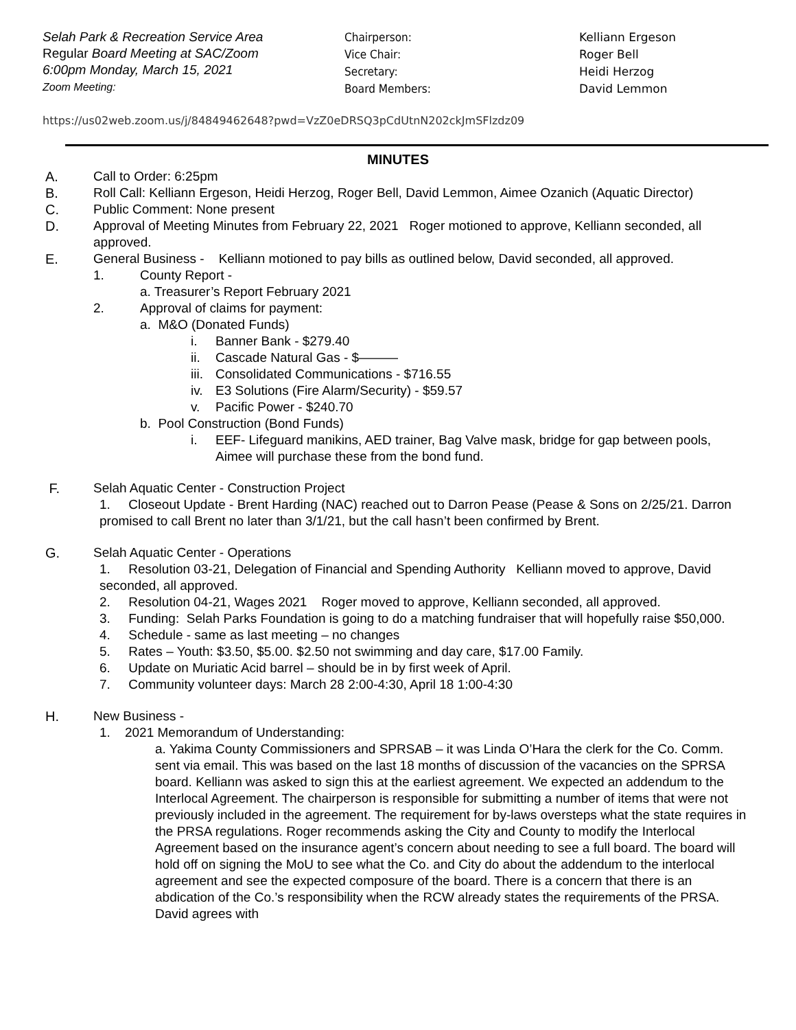Selah Park & Recreation Service Area
Regular Board Meeting at SAC/Zoom
6:00pm Monday, March 15, 2021
Zoom Meeting:
Chairperson:
Vice Chair:
Secretary:
Board Members:
Kelliann Ergeson
Roger Bell
Heidi Herzog
David Lemmon
https://us02web.zoom.us/j/84849462648?pwd=VzZ0eDRSQ3pCdUtnN202ckJmSFlzdz09
MINUTES
A. Call to Order: 6:25pm
B. Roll Call: Kelliann Ergeson, Heidi Herzog, Roger Bell, David Lemmon, Aimee Ozanich (Aquatic Director)
C. Public Comment: None present
D. Approval of Meeting Minutes from February 22, 2021 Roger motioned to approve, Kelliann seconded, all approved.
E. General Business - Kelliann motioned to pay bills as outlined below, David seconded, all approved.
1. County Report -
a. Treasurer’s Report February 2021
2. Approval of claims for payment:
a. M&O (Donated Funds)
i. Banner Bank - $279.40
ii. Cascade Natural Gas - $———
iii. Consolidated Communications - $716.55
iv. E3 Solutions (Fire Alarm/Security) - $59.57
v. Pacific Power - $240.70
b. Pool Construction (Bond Funds)
i. EEF- Lifeguard manikins, AED trainer, Bag Valve mask, bridge for gap between pools, Aimee will purchase these from the bond fund.
F. Selah Aquatic Center - Construction Project
1. Closeout Update - Brent Harding (NAC) reached out to Darron Pease (Pease & Sons on 2/25/21. Darron promised to call Brent no later than 3/1/21, but the call hasn’t been confirmed by Brent.
G. Selah Aquatic Center - Operations
1. Resolution 03-21, Delegation of Financial and Spending Authority Kelliann moved to approve, David seconded, all approved.
2. Resolution 04-21, Wages 2021 Roger moved to approve, Kelliann seconded, all approved.
3. Funding: Selah Parks Foundation is going to do a matching fundraiser that will hopefully raise $50,000.
4. Schedule - same as last meeting – no changes
5. Rates – Youth: $3.50, $5.00. $2.50 not swimming and day care, $17.00 Family.
6. Update on Muriatic Acid barrel – should be in by first week of April.
7. Community volunteer days: March 28 2:00-4:30, April 18 1:00-4:30
H. New Business -
1. 2021 Memorandum of Understanding:
a. Yakima County Commissioners and SPRSAB – it was Linda O’Hara the clerk for the Co. Comm. sent via email. This was based on the last 18 months of discussion of the vacancies on the SPRSA board. Kelliann was asked to sign this at the earliest agreement. We expected an addendum to the Interlocal Agreement. The chairperson is responsible for submitting a number of items that were not previously included in the agreement. The requirement for by-laws oversteps what the state requires in the PRSA regulations. Roger recommends asking the City and County to modify the Interlocal Agreement based on the insurance agent’s concern about needing to see a full board. The board will hold off on signing the MoU to see what the Co. and City do about the addendum to the interlocal agreement and see the expected composure of the board. There is a concern that there is an abdication of the Co.’s responsibility when the RCW already states the requirements of the PRSA. David agrees with